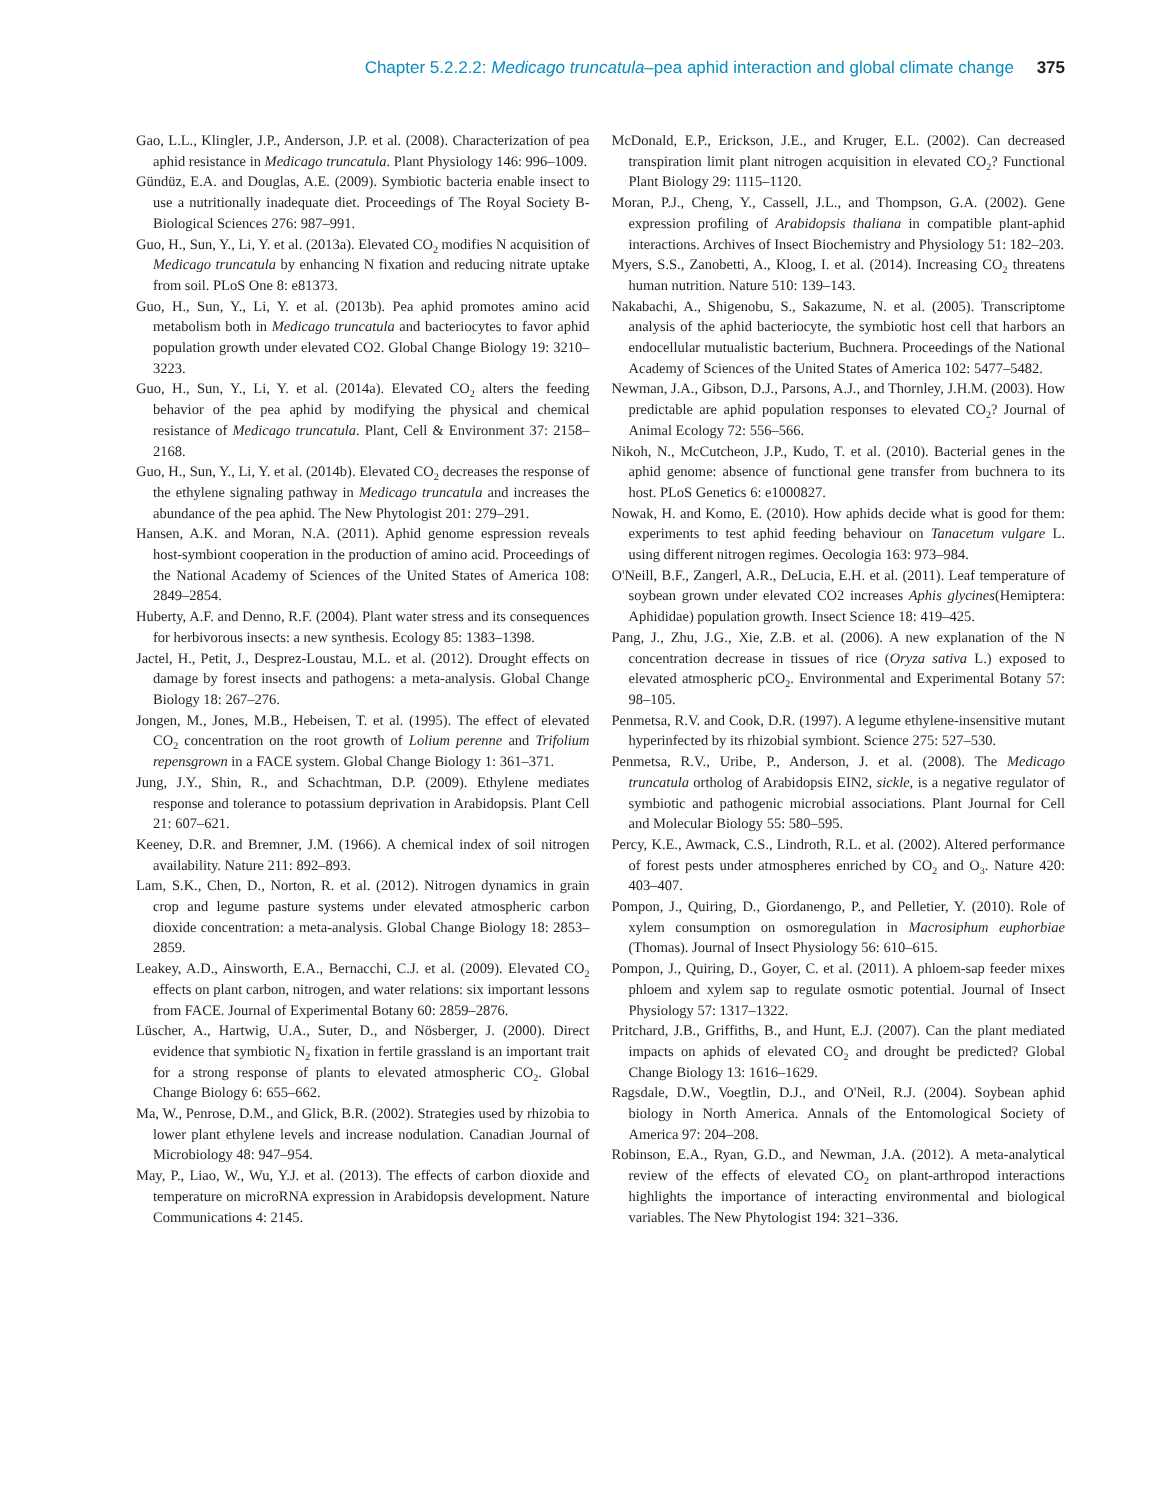Chapter 5.2.2.2: Medicago truncatula–pea aphid interaction and global climate change 375
Gao, L.L., Klingler, J.P., Anderson, J.P. et al. (2008). Characterization of pea aphid resistance in Medicago truncatula. Plant Physiology 146: 996–1009.
Gündüz, E.A. and Douglas, A.E. (2009). Symbiotic bacteria enable insect to use a nutritionally inadequate diet. Proceedings of The Royal Society B-Biological Sciences 276: 987–991.
Guo, H., Sun, Y., Li, Y. et al. (2013a). Elevated CO<sub>2</sub> modifies N acquisition of Medicago truncatula by enhancing N fixation and reducing nitrate uptake from soil. PLoS One 8: e81373.
Guo, H., Sun, Y., Li, Y. et al. (2013b). Pea aphid promotes amino acid metabolism both in Medicago truncatula and bacteriocytes to favor aphid population growth under elevated CO2. Global Change Biology 19: 3210–3223.
Guo, H., Sun, Y., Li, Y. et al. (2014a). Elevated CO<sub>2</sub> alters the feeding behavior of the pea aphid by modifying the physical and chemical resistance of Medicago truncatula. Plant, Cell & Environment 37: 2158–2168.
Guo, H., Sun, Y., Li, Y. et al. (2014b). Elevated CO<sub>2</sub> decreases the response of the ethylene signaling pathway in Medicago truncatula and increases the abundance of the pea aphid. The New Phytologist 201: 279–291.
Hansen, A.K. and Moran, N.A. (2011). Aphid genome espression reveals host-symbiont cooperation in the production of amino acid. Proceedings of the National Academy of Sciences of the United States of America 108: 2849–2854.
Huberty, A.F. and Denno, R.F. (2004). Plant water stress and its consequences for herbivorous insects: a new synthesis. Ecology 85: 1383–1398.
Jactel, H., Petit, J., Desprez-Loustau, M.L. et al. (2012). Drought effects on damage by forest insects and pathogens: a meta-analysis. Global Change Biology 18: 267–276.
Jongen, M., Jones, M.B., Hebeisen, T. et al. (1995). The effect of elevated CO<sub>2</sub> concentration on the root growth of Lolium perenne and Trifolium repensgrown in a FACE system. Global Change Biology 1: 361–371.
Jung, J.Y., Shin, R., and Schachtman, D.P. (2009). Ethylene mediates response and tolerance to potassium deprivation in Arabidopsis. Plant Cell 21: 607–621.
Keeney, D.R. and Bremner, J.M. (1966). A chemical index of soil nitrogen availability. Nature 211: 892–893.
Lam, S.K., Chen, D., Norton, R. et al. (2012). Nitrogen dynamics in grain crop and legume pasture systems under elevated atmospheric carbon dioxide concentration: a meta-analysis. Global Change Biology 18: 2853–2859.
Leakey, A.D., Ainsworth, E.A., Bernacchi, C.J. et al. (2009). Elevated CO<sub>2</sub> effects on plant carbon, nitrogen, and water relations: six important lessons from FACE. Journal of Experimental Botany 60: 2859–2876.
Lüscher, A., Hartwig, U.A., Suter, D., and Nösberger, J. (2000). Direct evidence that symbiotic N<sub>2</sub> fixation in fertile grassland is an important trait for a strong response of plants to elevated atmospheric CO<sub>2</sub>. Global Change Biology 6: 655–662.
Ma, W., Penrose, D.M., and Glick, B.R. (2002). Strategies used by rhizobia to lower plant ethylene levels and increase nodulation. Canadian Journal of Microbiology 48: 947–954.
May, P., Liao, W., Wu, Y.J. et al. (2013). The effects of carbon dioxide and temperature on microRNA expression in Arabidopsis development. Nature Communications 4: 2145.
McDonald, E.P., Erickson, J.E., and Kruger, E.L. (2002). Can decreased transpiration limit plant nitrogen acquisition in elevated CO<sub>2</sub>? Functional Plant Biology 29: 1115–1120.
Moran, P.J., Cheng, Y., Cassell, J.L., and Thompson, G.A. (2002). Gene expression profiling of Arabidopsis thaliana in compatible plant-aphid interactions. Archives of Insect Biochemistry and Physiology 51: 182–203.
Myers, S.S., Zanobetti, A., Kloog, I. et al. (2014). Increasing CO<sub>2</sub> threatens human nutrition. Nature 510: 139–143.
Nakabachi, A., Shigenobu, S., Sakazume, N. et al. (2005). Transcriptome analysis of the aphid bacteriocyte, the symbiotic host cell that harbors an endocellular mutualistic bacterium, Buchnera. Proceedings of the National Academy of Sciences of the United States of America 102: 5477–5482.
Newman, J.A., Gibson, D.J., Parsons, A.J., and Thornley, J.H.M. (2003). How predictable are aphid population responses to elevated CO<sub>2</sub>? Journal of Animal Ecology 72: 556–566.
Nikoh, N., McCutcheon, J.P., Kudo, T. et al. (2010). Bacterial genes in the aphid genome: absence of functional gene transfer from buchnera to its host. PLoS Genetics 6: e1000827.
Nowak, H. and Komo, E. (2010). How aphids decide what is good for them: experiments to test aphid feeding behaviour on Tanacetum vulgare L. using different nitrogen regimes. Oecologia 163: 973–984.
O'Neill, B.F., Zangerl, A.R., DeLucia, E.H. et al. (2011). Leaf temperature of soybean grown under elevated CO2 increases Aphis glycines(Hemiptera: Aphididae) population growth. Insect Science 18: 419–425.
Pang, J., Zhu, J.G., Xie, Z.B. et al. (2006). A new explanation of the N concentration decrease in tissues of rice (Oryza sativa L.) exposed to elevated atmospheric pCO<sub>2</sub>. Environmental and Experimental Botany 57: 98–105.
Penmetsa, R.V. and Cook, D.R. (1997). A legume ethylene-insensitive mutant hyperinfected by its rhizobial symbiont. Science 275: 527–530.
Penmetsa, R.V., Uribe, P., Anderson, J. et al. (2008). The Medicago truncatula ortholog of Arabidopsis EIN2, sickle, is a negative regulator of symbiotic and pathogenic microbial associations. Plant Journal for Cell and Molecular Biology 55: 580–595.
Percy, K.E., Awmack, C.S., Lindroth, R.L. et al. (2002). Altered performance of forest pests under atmospheres enriched by CO<sub>2</sub> and O<sub>3</sub>. Nature 420: 403–407.
Pompon, J., Quiring, D., Giordanengo, P., and Pelletier, Y. (2010). Role of xylem consumption on osmoregulation in Macrosiphum euphorbiae (Thomas). Journal of Insect Physiology 56: 610–615.
Pompon, J., Quiring, D., Goyer, C. et al. (2011). A phloem-sap feeder mixes phloem and xylem sap to regulate osmotic potential. Journal of Insect Physiology 57: 1317–1322.
Pritchard, J.B., Griffiths, B., and Hunt, E.J. (2007). Can the plant mediated impacts on aphids of elevated CO<sub>2</sub> and drought be predicted? Global Change Biology 13: 1616–1629.
Ragsdale, D.W., Voegtlin, D.J., and O'Neil, R.J. (2004). Soybean aphid biology in North America. Annals of the Entomological Society of America 97: 204–208.
Robinson, E.A., Ryan, G.D., and Newman, J.A. (2012). A meta-analytical review of the effects of elevated CO<sub>2</sub> on plant-arthropod interactions highlights the importance of interacting environmental and biological variables. The New Phytologist 194: 321–336.